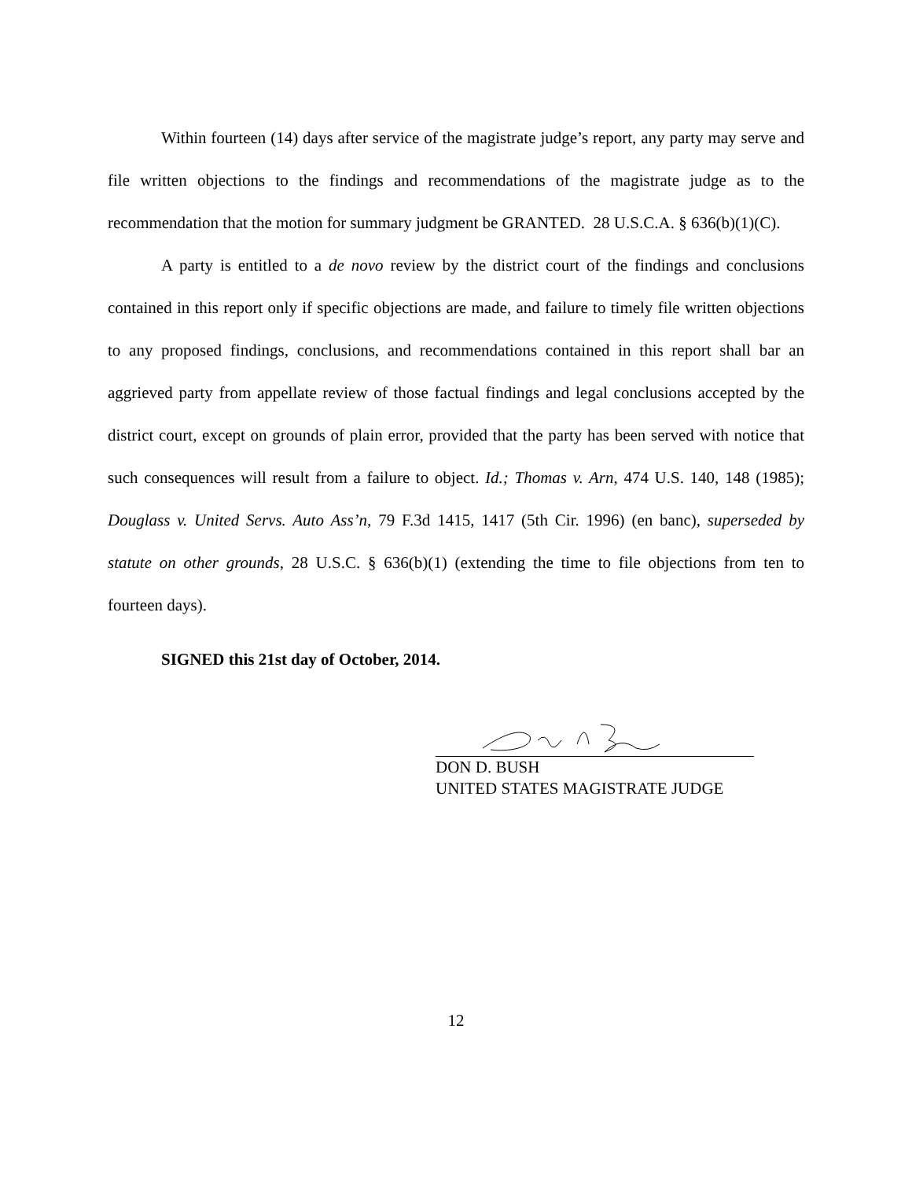Within fourteen (14) days after service of the magistrate judge’s report, any party may serve and file written objections to the findings and recommendations of the magistrate judge as to the recommendation that the motion for summary judgment be GRANTED. 28 U.S.C.A. § 636(b)(1)(C).
A party is entitled to a de novo review by the district court of the findings and conclusions contained in this report only if specific objections are made, and failure to timely file written objections to any proposed findings, conclusions, and recommendations contained in this report shall bar an aggrieved party from appellate review of those factual findings and legal conclusions accepted by the district court, except on grounds of plain error, provided that the party has been served with notice that such consequences will result from a failure to object. Id.; Thomas v. Arn, 474 U.S. 140, 148 (1985); Douglass v. United Servs. Auto Ass’n, 79 F.3d 1415, 1417 (5th Cir. 1996) (en banc), superseded by statute on other grounds, 28 U.S.C. § 636(b)(1) (extending the time to file objections from ten to fourteen days).
SIGNED this 21st day of October, 2014.
DON D. BUSH
UNITED STATES MAGISTRATE JUDGE
12